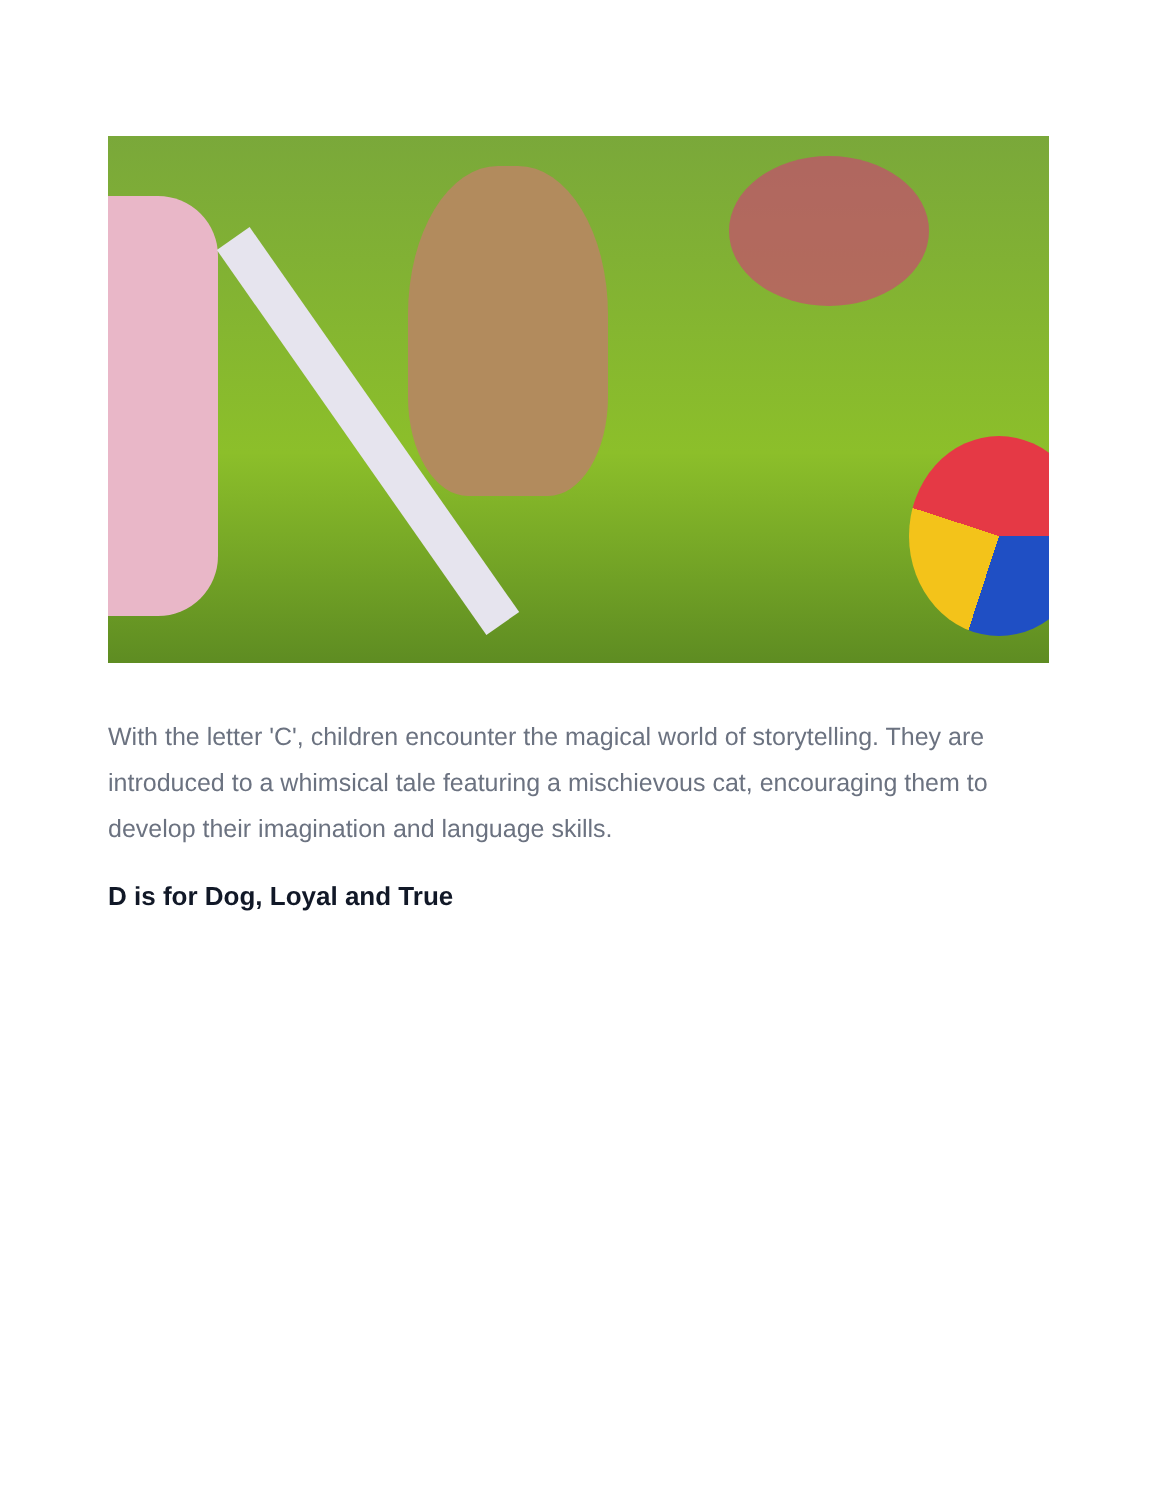With the letter 'C', children encounter the magical world of storytelling. They are introduced to a whimsical tale featuring a mischievous cat, encouraging them to develop their imagination and language skills.
D is for Dog, Loyal and True